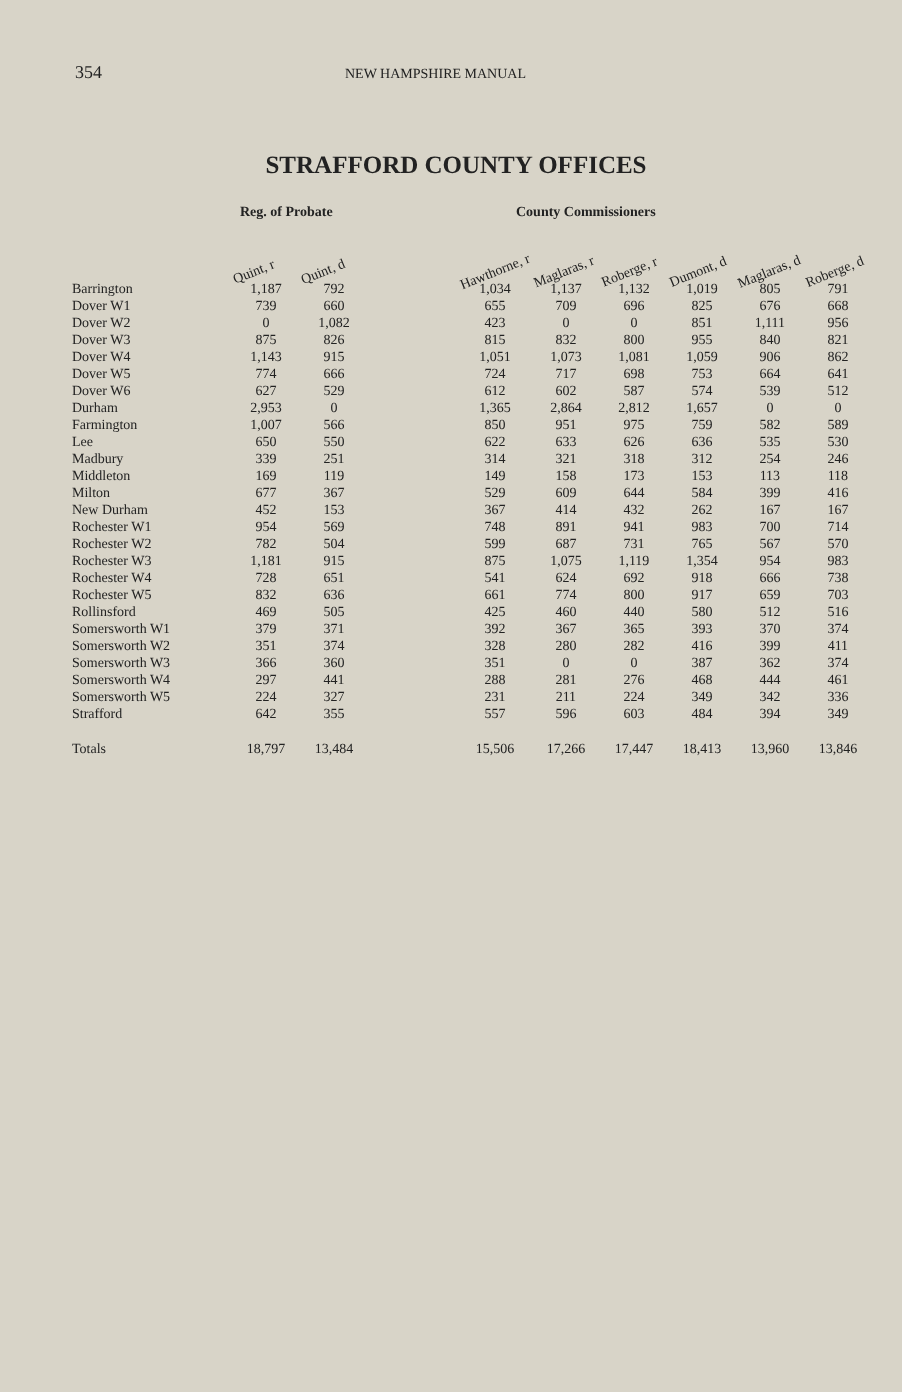354
NEW HAMPSHIRE MANUAL
STRAFFORD COUNTY OFFICES
| | Reg. of Probate | | | County Commissioners | | | | | |
| --- | --- | --- | --- | --- | --- | --- | --- | --- | --- |
| | Quint, r | Quint, d | | Hawthorne, r | Maglaras, r | Roberge, r | Dumont, d | Maglaras, d | Roberge, d |
| Barrington | 1,187 | 792 | | 1,034 | 1,137 | 1,132 | 1,019 | 805 | 791 |
| Dover W1 | 739 | 660 | | 655 | 709 | 696 | 825 | 676 | 668 |
| Dover W2 | 0 | 1,082 | | 423 | 0 | 0 | 851 | 1,111 | 956 |
| Dover W3 | 875 | 826 | | 815 | 832 | 800 | 955 | 840 | 821 |
| Dover W4 | 1,143 | 915 | | 1,051 | 1,073 | 1,081 | 1,059 | 906 | 862 |
| Dover W5 | 774 | 666 | | 724 | 717 | 698 | 753 | 664 | 641 |
| Dover W6 | 627 | 529 | | 612 | 602 | 587 | 574 | 539 | 512 |
| Durham | 2,953 | 0 | | 1,365 | 2,864 | 2,812 | 1,657 | 0 | 0 |
| Farmington | 1,007 | 566 | | 850 | 951 | 975 | 759 | 582 | 589 |
| Lee | 650 | 550 | | 622 | 633 | 626 | 636 | 535 | 530 |
| Madbury | 339 | 251 | | 314 | 321 | 318 | 312 | 254 | 246 |
| Middleton | 169 | 119 | | 149 | 158 | 173 | 153 | 113 | 118 |
| Milton | 677 | 367 | | 529 | 609 | 644 | 584 | 399 | 416 |
| New Durham | 452 | 153 | | 367 | 414 | 432 | 262 | 167 | 167 |
| Rochester W1 | 954 | 569 | | 748 | 891 | 941 | 983 | 700 | 714 |
| Rochester W2 | 782 | 504 | | 599 | 687 | 731 | 765 | 567 | 570 |
| Rochester W3 | 1,181 | 915 | | 875 | 1,075 | 1,119 | 1,354 | 954 | 983 |
| Rochester W4 | 728 | 651 | | 541 | 624 | 692 | 918 | 666 | 738 |
| Rochester W5 | 832 | 636 | | 661 | 774 | 800 | 917 | 659 | 703 |
| Rollinsford | 469 | 505 | | 425 | 460 | 440 | 580 | 512 | 516 |
| Somersworth W1 | 379 | 371 | | 392 | 367 | 365 | 393 | 370 | 374 |
| Somersworth W2 | 351 | 374 | | 328 | 280 | 282 | 416 | 399 | 411 |
| Somersworth W3 | 366 | 360 | | 351 | 0 | 0 | 387 | 362 | 374 |
| Somersworth W4 | 297 | 441 | | 288 | 281 | 276 | 468 | 444 | 461 |
| Somersworth W5 | 224 | 327 | | 231 | 211 | 224 | 349 | 342 | 336 |
| Strafford | 642 | 355 | | 557 | 596 | 603 | 484 | 394 | 349 |
| Totals | 18,797 | 13,484 | | 15,506 | 17,266 | 17,447 | 18,413 | 13,960 | 13,846 |